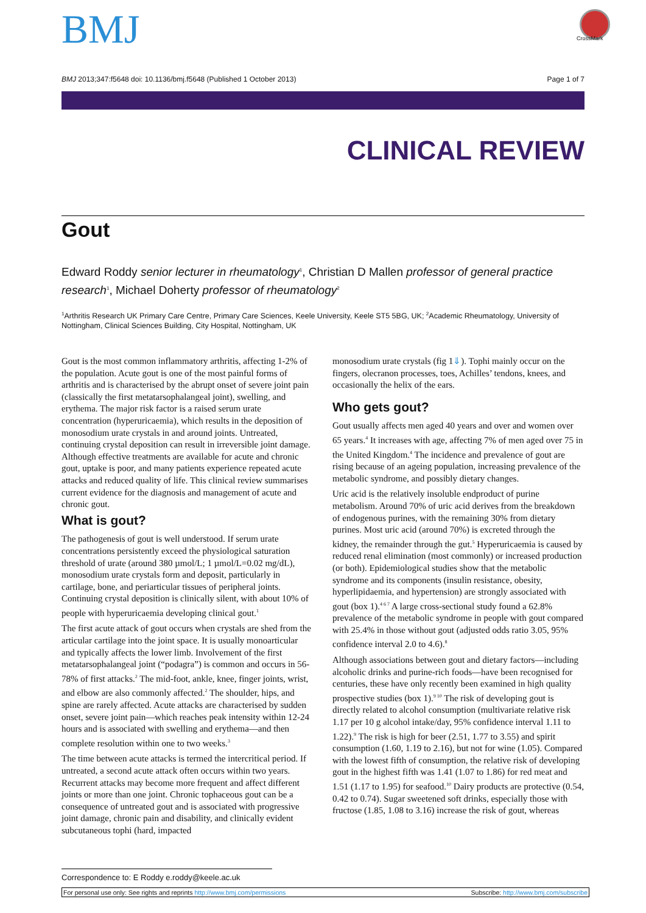BMJ CrossMark
BMJ 2013;347:f5648 doi: 10.1136/bmj.f5648 (Published 1 October 2013) Page 1 of 7
CLINICAL REVIEW
Gout
Edward Roddy senior lecturer in rheumatology<sup>1</sup>, Christian D Mallen professor of general practice research<sup>1</sup>, Michael Doherty professor of rheumatology<sup>2</sup>
<sup>1</sup> Arthritis Research UK Primary Care Centre, Primary Care Sciences, Keele University, Keele ST5 5BG, UK; <sup>2</sup>Academic Rheumatology, University of Nottingham, Clinical Sciences Building, City Hospital, Nottingham, UK
Gout is the most common inflammatory arthritis, affecting 1-2% of the population. Acute gout is one of the most painful forms of arthritis and is characterised by the abrupt onset of severe joint pain (classically the first metatarsophalangeal joint), swelling, and erythema. The major risk factor is a raised serum urate concentration (hyperuricaemia), which results in the deposition of monosodium urate crystals in and around joints. Untreated, continuing crystal deposition can result in irreversible joint damage. Although effective treatments are available for acute and chronic gout, uptake is poor, and many patients experience repeated acute attacks and reduced quality of life. This clinical review summarises current evidence for the diagnosis and management of acute and chronic gout.
What is gout?
The pathogenesis of gout is well understood. If serum urate concentrations persistently exceed the physiological saturation threshold of urate (around 380 µmol/L; 1 µmol/L=0.02 mg/dL), monosodium urate crystals form and deposit, particularly in cartilage, bone, and periarticular tissues of peripheral joints. Continuing crystal deposition is clinically silent, with about 10% of people with hyperuricaemia developing clinical gout.<sup>1</sup>
The first acute attack of gout occurs when crystals are shed from the articular cartilage into the joint space. It is usually monoarticular and typically affects the lower limb. Involvement of the first metatarsophalangeal joint (“podagra”) is common and occurs in 56-78% of first attacks.<sup>2</sup> The mid-foot, ankle, knee, finger joints, wrist, and elbow are also commonly affected.<sup>2</sup> The shoulder, hips, and spine are rarely affected. Acute attacks are characterised by sudden onset, severe joint pain—which reaches peak intensity within 12-24 hours and is associated with swelling and erythema—and then complete resolution within one to two weeks.<sup>3</sup>
The time between acute attacks is termed the intercritical period. If untreated, a second acute attack often occurs within two years. Recurrent attacks may become more frequent and affect different joints or more than one joint. Chronic tophaceous gout can be a consequence of untreated gout and is associated with progressive joint damage, chronic pain and disability, and clinically evident subcutaneous tophi (hard, impacted
monosodium urate crystals (fig 1⇓). Tophi mainly occur on the fingers, olecranon processes, toes, Achilles’ tendons, knees, and occasionally the helix of the ears.
Who gets gout?
Gout usually affects men aged 40 years and over and women over 65 years.<sup>4</sup> It increases with age, affecting 7% of men aged over 75 in the United Kingdom.<sup>4</sup> The incidence and prevalence of gout are rising because of an ageing population, increasing prevalence of the metabolic syndrome, and possibly dietary changes.
Uric acid is the relatively insoluble endproduct of purine metabolism. Around 70% of uric acid derives from the breakdown of endogenous purines, with the remaining 30% from dietary purines. Most uric acid (around 70%) is excreted through the kidney, the remainder through the gut.<sup>5</sup> Hyperuricaemia is caused by reduced renal elimination (most commonly) or increased production (or both). Epidemiological studies show that the metabolic syndrome and its components (insulin resistance, obesity, hyperlipidaemia, and hypertension) are strongly associated with gout (box 1).<sup>4 6 7</sup> A large cross-sectional study found a 62.8% prevalence of the metabolic syndrome in people with gout compared with 25.4% in those without gout (adjusted odds ratio 3.05, 95% confidence interval 2.0 to 4.6).<sup>8</sup>
Although associations between gout and dietary factors—including alcoholic drinks and purine-rich foods—have been recognised for centuries, these have only recently been examined in high quality prospective studies (box 1).<sup>9 10</sup> The risk of developing gout is directly related to alcohol consumption (multivariate relative risk 1.17 per 10 g alcohol intake/day, 95% confidence interval 1.11 to 1.22).<sup>9</sup> The risk is high for beer (2.51, 1.77 to 3.55) and spirit consumption (1.60, 1.19 to 2.16), but not for wine (1.05). Compared with the lowest fifth of consumption, the relative risk of developing gout in the highest fifth was 1.41 (1.07 to 1.86) for red meat and 1.51 (1.17 to 1.95) for seafood.<sup>10</sup> Dairy products are protective (0.54, 0.42 to 0.74). Sugar sweetened soft drinks, especially those with fructose (1.85, 1.08 to 3.16) increase the risk of gout, whereas
Correspondence to: E Roddy e.roddy@keele.ac.uk
For personal use only: See rights and reprints http://www.bmj.com/permissions Subscribe: http://www.bmj.com/subscribe